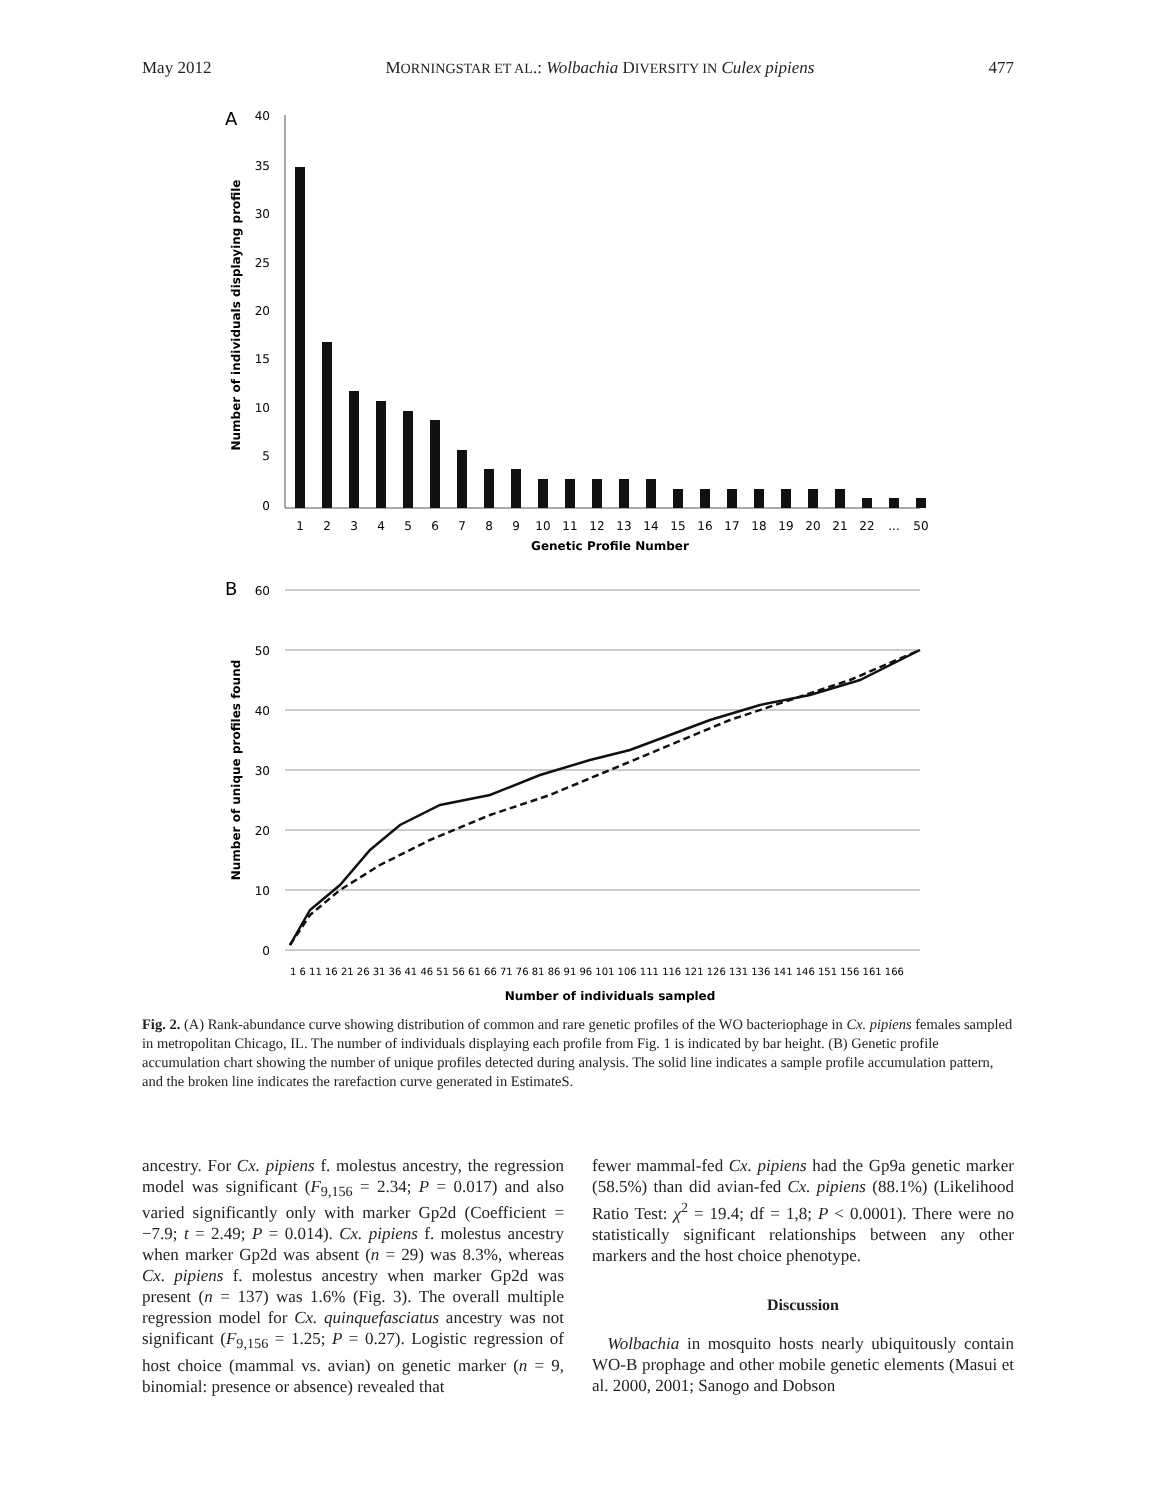May 2012 MORNINGSTAR ET AL.: Wolbachia DIVERSITY IN Culex pipiens 477
A
40
35
30
25
20
15
10
5
0
1
2
3
4
5
6
7
8
9
10
11
12
13
14
15
16
17
18
19
20
21
22
...
50
Genetic Profile Number
Number of individuals displaying profile
B
60
50
40
30
20
10
0
Number of unique profiles found
Number of individuals sampled
1 6 11 16 21 26 31 36 41 46 51 56 61 66 71 76 81 86 91 96 101 106 111 116 121 126 131 136 141 146 151 156 161 166
Fig. 2. (A) Rank-abundance curve showing distribution of common and rare genetic profiles of the WO bacteriophage in Cx. pipiens females sampled in metropolitan Chicago, IL. The number of individuals displaying each profile from Fig. 1 is indicated by bar height. (B) Genetic profile accumulation chart showing the number of unique profiles detected during analysis. The solid line indicates a sample profile accumulation pattern, and the broken line indicates the rarefaction curve generated in EstimateS.
ancestry. For Cx. pipiens f. molestus ancestry, the regression model was significant (F<sub>9,156</sub> = 2.34; P = 0.017) and also varied significantly only with marker Gp2d (Coefficient = −7.9; t = 2.49; P = 0.014). Cx. pipiens f. molestus ancestry when marker Gp2d was absent (n = 29) was 8.3%, whereas Cx. pipiens f. molestus ancestry when marker Gp2d was present (n = 137) was 1.6% (Fig. 3). The overall multiple regression model for Cx. quinquefasciatus ancestry was not significant (F<sub>9,156</sub> = 1.25; P = 0.27). Logistic regression of host choice (mammal vs. avian) on genetic marker (n = 9, binomial: presence or absence) revealed that
fewer mammal-fed Cx. pipiens had the Gp9a genetic marker (58.5%) than did avian-fed Cx. pipiens (88.1%) (Likelihood Ratio Test: χ<sup>2</sup> = 19.4; df = 1,8; P < 0.0001). There were no statistically significant relationships between any other markers and the host choice phenotype.
Discussion
Wolbachia in mosquito hosts nearly ubiquitously contain WO-B prophage and other mobile genetic elements (Masui et al. 2000, 2001; Sanogo and Dobson